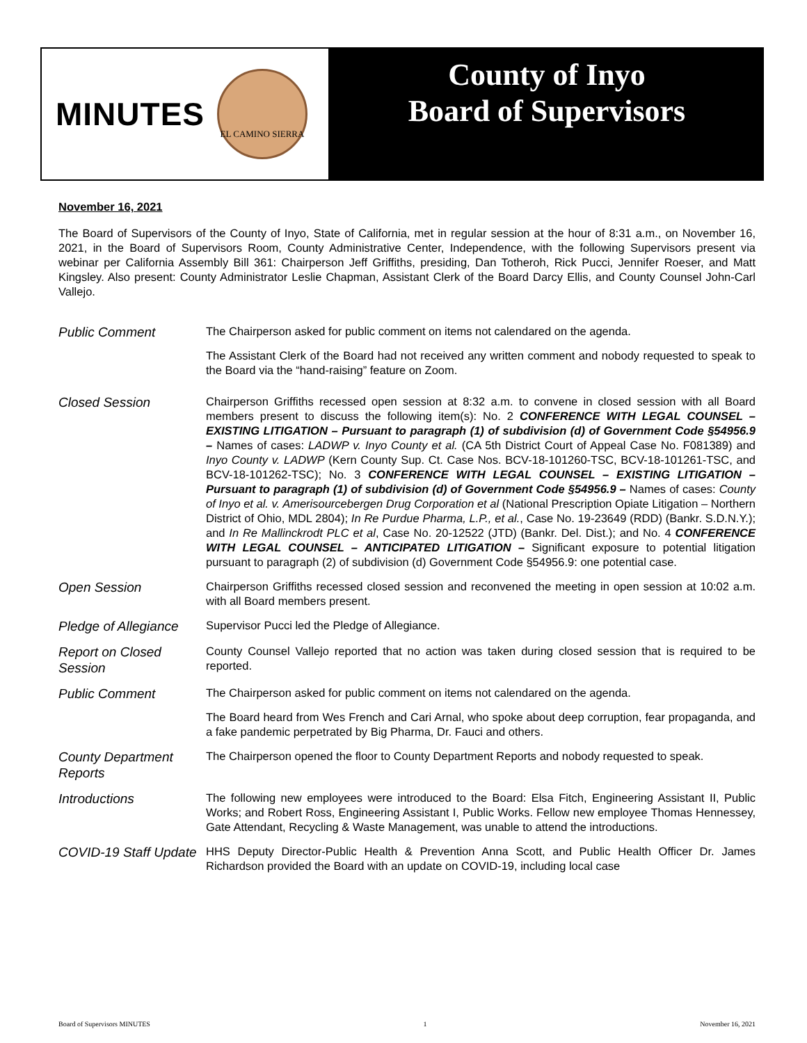MINUTES
EL CAMINO SIERRA
County of Inyo
Board of Supervisors
November 16, 2021
The Board of Supervisors of the County of Inyo, State of California, met in regular session at the hour of 8:31 a.m., on November 16, 2021, in the Board of Supervisors Room, County Administrative Center, Independence, with the following Supervisors present via webinar per California Assembly Bill 361: Chairperson Jeff Griffiths, presiding, Dan Totheroh, Rick Pucci, Jennifer Roeser, and Matt Kingsley. Also present: County Administrator Leslie Chapman, Assistant Clerk of the Board Darcy Ellis, and County Counsel John-Carl Vallejo.
Public Comment
The Chairperson asked for public comment on items not calendared on the agenda.
The Assistant Clerk of the Board had not received any written comment and nobody requested to speak to the Board via the “hand-raising” feature on Zoom.
Closed Session
Chairperson Griffiths recessed open session at 8:32 a.m. to convene in closed session with all Board members present to discuss the following item(s): No. 2 CONFERENCE WITH LEGAL COUNSEL – EXISTING LITIGATION – Pursuant to paragraph (1) of subdivision (d) of Government Code §54956.9 – Names of cases: LADWP v. Inyo County et al. (CA 5th District Court of Appeal Case No. F081389) and Inyo County v. LADWP (Kern County Sup. Ct. Case Nos. BCV-18-101260-TSC, BCV-18-101261-TSC, and BCV-18-101262-TSC); No. 3 CONFERENCE WITH LEGAL COUNSEL – EXISTING LITIGATION – Pursuant to paragraph (1) of subdivision (d) of Government Code §54956.9 – Names of cases: County of Inyo et al. v. Amerisourcebergen Drug Corporation et al (National Prescription Opiate Litigation – Northern District of Ohio, MDL 2804); In Re Purdue Pharma, L.P., et al., Case No. 19-23649 (RDD) (Bankr. S.D.N.Y.); and In Re Mallinckrodt PLC et al, Case No. 20-12522 (JTD) (Bankr. Del. Dist.); and No. 4 CONFERENCE WITH LEGAL COUNSEL – ANTICIPATED LITIGATION – Significant exposure to potential litigation pursuant to paragraph (2) of subdivision (d) Government Code §54956.9: one potential case.
Open Session
Chairperson Griffiths recessed closed session and reconvened the meeting in open session at 10:02 a.m. with all Board members present.
Pledge of Allegiance
Supervisor Pucci led the Pledge of Allegiance.
Report on Closed Session
County Counsel Vallejo reported that no action was taken during closed session that is required to be reported.
Public Comment
The Chairperson asked for public comment on items not calendared on the agenda.
The Board heard from Wes French and Cari Arnal, who spoke about deep corruption, fear propaganda, and a fake pandemic perpetrated by Big Pharma, Dr. Fauci and others.
County Department Reports
The Chairperson opened the floor to County Department Reports and nobody requested to speak.
Introductions
The following new employees were introduced to the Board: Elsa Fitch, Engineering Assistant II, Public Works; and Robert Ross, Engineering Assistant I, Public Works. Fellow new employee Thomas Hennessey, Gate Attendant, Recycling & Waste Management, was unable to attend the introductions.
COVID-19 Staff Update
HHS Deputy Director-Public Health & Prevention Anna Scott, and Public Health Officer Dr. James Richardson provided the Board with an update on COVID-19, including local case
Board of Supervisors MINUTES 1 November 16, 2021